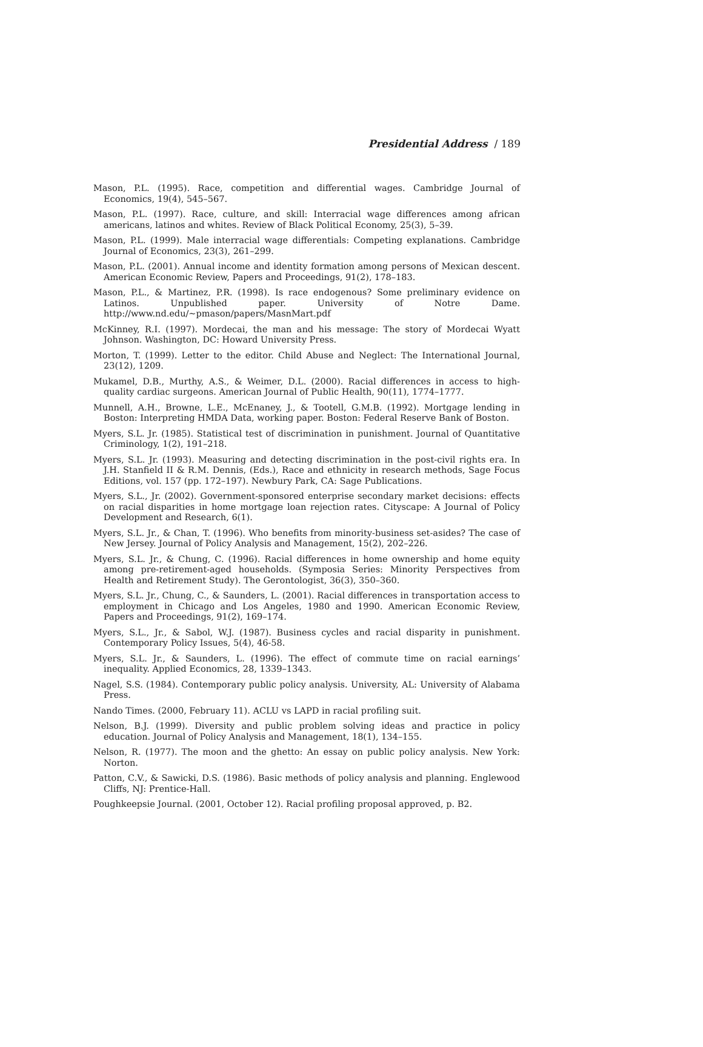Presidential Address / 189
Mason, P.L. (1995). Race, competition and differential wages. Cambridge Journal of Economics, 19(4), 545–567.
Mason, P.L. (1997). Race, culture, and skill: Interracial wage differences among african americans, latinos and whites. Review of Black Political Economy, 25(3), 5–39.
Mason, P.L. (1999). Male interracial wage differentials: Competing explanations. Cambridge Journal of Economics, 23(3), 261–299.
Mason, P.L. (2001). Annual income and identity formation among persons of Mexican descent. American Economic Review, Papers and Proceedings, 91(2), 178–183.
Mason, P.L., & Martinez, P.R. (1998). Is race endogenous? Some preliminary evidence on Latinos. Unpublished paper. University of Notre Dame. http://www.nd.edu/~pmason/papers/MasnMart.pdf
McKinney, R.I. (1997). Mordecai, the man and his message: The story of Mordecai Wyatt Johnson. Washington, DC: Howard University Press.
Morton, T. (1999). Letter to the editor. Child Abuse and Neglect: The International Journal, 23(12), 1209.
Mukamel, D.B., Murthy, A.S., & Weimer, D.L. (2000). Racial differences in access to high-quality cardiac surgeons. American Journal of Public Health, 90(11), 1774–1777.
Munnell, A.H., Browne, L.E., McEnaney, J., & Tootell, G.M.B. (1992). Mortgage lending in Boston: Interpreting HMDA Data, working paper. Boston: Federal Reserve Bank of Boston.
Myers, S.L. Jr. (1985). Statistical test of discrimination in punishment. Journal of Quantitative Criminology, 1(2), 191–218.
Myers, S.L. Jr. (1993). Measuring and detecting discrimination in the post-civil rights era. In J.H. Stanfield II & R.M. Dennis, (Eds.), Race and ethnicity in research methods, Sage Focus Editions, vol. 157 (pp. 172–197). Newbury Park, CA: Sage Publications.
Myers, S.L., Jr. (2002). Government-sponsored enterprise secondary market decisions: effects on racial disparities in home mortgage loan rejection rates. Cityscape: A Journal of Policy Development and Research, 6(1).
Myers, S.L. Jr., & Chan, T. (1996). Who benefits from minority-business set-asides? The case of New Jersey. Journal of Policy Analysis and Management, 15(2), 202–226.
Myers, S.L. Jr., & Chung, C. (1996). Racial differences in home ownership and home equity among pre-retirement-aged households. (Symposia Series: Minority Perspectives from Health and Retirement Study). The Gerontologist, 36(3), 350–360.
Myers, S.L. Jr., Chung, C., & Saunders, L. (2001). Racial differences in transportation access to employment in Chicago and Los Angeles, 1980 and 1990. American Economic Review, Papers and Proceedings, 91(2), 169–174.
Myers, S.L., Jr., & Sabol, W.J. (1987). Business cycles and racial disparity in punishment. Contemporary Policy Issues, 5(4), 46-58.
Myers, S.L. Jr., & Saunders, L. (1996). The effect of commute time on racial earnings’ inequality. Applied Economics, 28, 1339–1343.
Nagel, S.S. (1984). Contemporary public policy analysis. University, AL: University of Alabama Press.
Nando Times. (2000, February 11). ACLU vs LAPD in racial profiling suit.
Nelson, B.J. (1999). Diversity and public problem solving ideas and practice in policy education. Journal of Policy Analysis and Management, 18(1), 134–155.
Nelson, R. (1977). The moon and the ghetto: An essay on public policy analysis. New York: Norton.
Patton, C.V., & Sawicki, D.S. (1986). Basic methods of policy analysis and planning. Englewood Cliffs, NJ: Prentice-Hall.
Poughkeepsie Journal. (2001, October 12). Racial profiling proposal approved, p. B2.